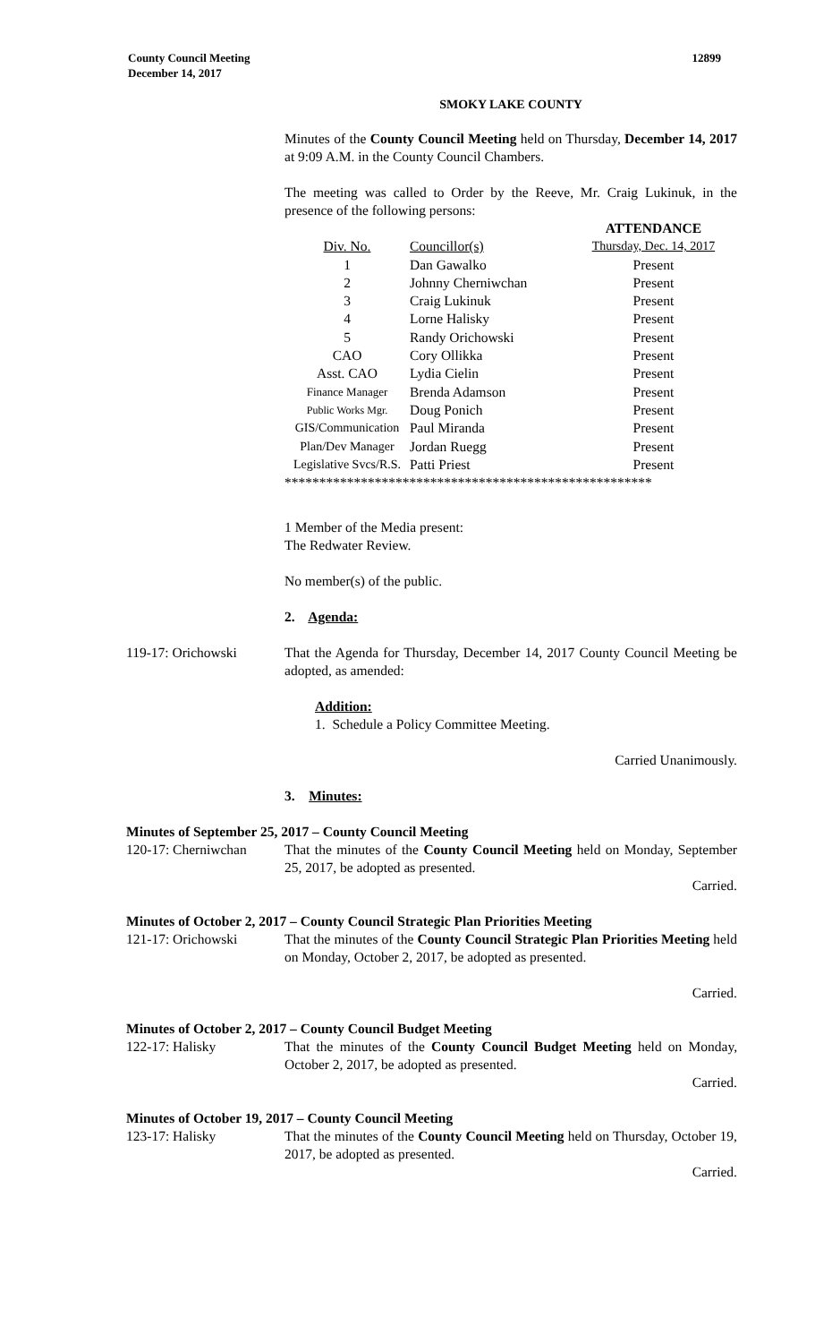12899 County Council Meeting
December 14, 2017
SMOKY LAKE COUNTY
Minutes of the County Council Meeting held on Thursday, December 14, 2017 at 9:09 A.M. in the County Council Chambers.
The meeting was called to Order by the Reeve, Mr. Craig Lukinuk, in the presence of the following persons:
| | | ATTENDANCE |
| --- | --- | --- |
| Div. No. | Councillor(s) | Thursday, Dec. 14, 2017 |
| 1 | Dan Gawalko | Present |
| 2 | Johnny Cherniwchan | Present |
| 3 | Craig Lukinuk | Present |
| 4 | Lorne Halisky | Present |
| 5 | Randy Orichowski | Present |
| CAO | Cory Ollikka | Present |
| Asst. CAO | Lydia Cielin | Present |
| Finance Manager | Brenda Adamson | Present |
| Public Works Mgr. | Doug Ponich | Present |
| GIS/Communication | Paul Miranda | Present |
| Plan/Dev Manager | Jordan Ruegg | Present |
| Legislative Svcs/R.S. | Patti Priest | Present |
*****************************************************
1 Member of the Media present:
The Redwater Review.
No member(s) of the public.
2. Agenda:
119-17: Orichowski That the Agenda for Thursday, December 14, 2017 County Council Meeting be adopted, as amended:
Addition:
1. Schedule a Policy Committee Meeting.
Carried Unanimously.
3. Minutes:
Minutes of September 25, 2017 – County Council Meeting
120-17: Cherniwchan That the minutes of the County Council Meeting held on Monday, September 25, 2017, be adopted as presented.
Carried.
Minutes of October 2, 2017 – County Council Strategic Plan Priorities Meeting
121-17: Orichowski That the minutes of the County Council Strategic Plan Priorities Meeting held on Monday, October 2, 2017, be adopted as presented.
Carried.
Minutes of October 2, 2017 – County Council Budget Meeting
122-17: Halisky That the minutes of the County Council Budget Meeting held on Monday, October 2, 2017, be adopted as presented.
Carried.
Minutes of October 19, 2017 – County Council Meeting
123-17: Halisky That the minutes of the County Council Meeting held on Thursday, October 19, 2017, be adopted as presented.
Carried.